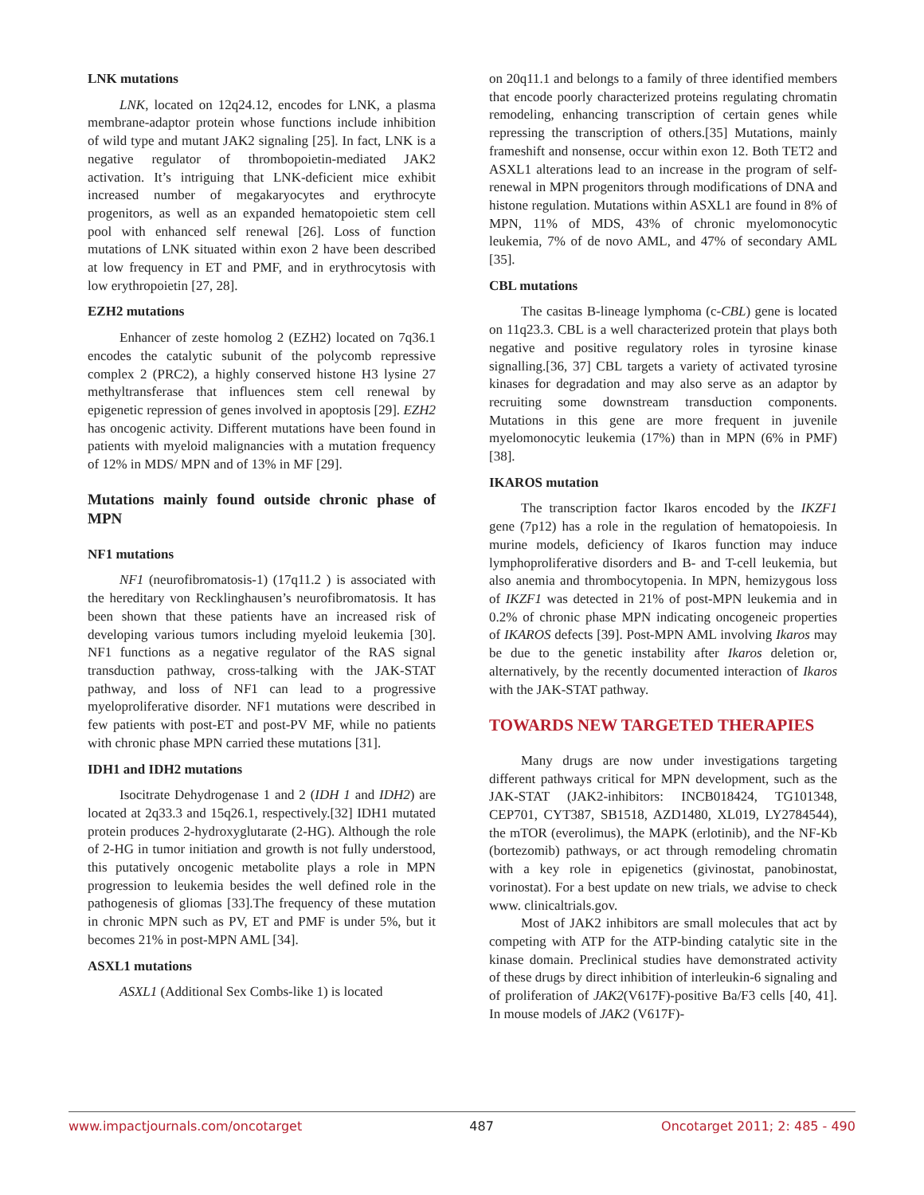LNK mutations
LNK, located on 12q24.12, encodes for LNK, a plasma membrane-adaptor protein whose functions include inhibition of wild type and mutant JAK2 signaling [25]. In fact, LNK is a negative regulator of thrombopoietin-mediated JAK2 activation. It’s intriguing that LNK-deficient mice exhibit increased number of megakaryocytes and erythrocyte progenitors, as well as an expanded hematopoietic stem cell pool with enhanced self renewal [26]. Loss of function mutations of LNK situated within exon 2 have been described at low frequency in ET and PMF, and in erythrocytosis with low erythropoietin [27, 28].
EZH2 mutations
Enhancer of zeste homolog 2 (EZH2) located on 7q36.1 encodes the catalytic subunit of the polycomb repressive complex 2 (PRC2), a highly conserved histone H3 lysine 27 methyltransferase that influences stem cell renewal by epigenetic repression of genes involved in apoptosis [29]. EZH2 has oncogenic activity. Different mutations have been found in patients with myeloid malignancies with a mutation frequency of 12% in MDS/ MPN and of 13% in MF [29].
Mutations mainly found outside chronic phase of MPN
NF1 mutations
NF1 (neurofibromatosis-1) (17q11.2 ) is associated with the hereditary von Recklinghausen’s neurofibromatosis. It has been shown that these patients have an increased risk of developing various tumors including myeloid leukemia [30]. NF1 functions as a negative regulator of the RAS signal transduction pathway, cross-talking with the JAK-STAT pathway, and loss of NF1 can lead to a progressive myeloproliferative disorder. NF1 mutations were described in few patients with post-ET and post-PV MF, while no patients with chronic phase MPN carried these mutations [31].
IDH1 and IDH2 mutations
Isocitrate Dehydrogenase 1 and 2 (IDH 1 and IDH2) are located at 2q33.3 and 15q26.1, respectively.[32] IDH1 mutated protein produces 2-hydroxyglutarate (2-HG). Although the role of 2-HG in tumor initiation and growth is not fully understood, this putatively oncogenic metabolite plays a role in MPN progression to leukemia besides the well defined role in the pathogenesis of gliomas [33].The frequency of these mutation in chronic MPN such as PV, ET and PMF is under 5%, but it becomes 21% in post-MPN AML [34].
ASXL1 mutations
ASXL1 (Additional Sex Combs-like 1) is located
on 20q11.1 and belongs to a family of three identified members that encode poorly characterized proteins regulating chromatin remodeling, enhancing transcription of certain genes while repressing the transcription of others.[35] Mutations, mainly frameshift and nonsense, occur within exon 12. Both TET2 and ASXL1 alterations lead to an increase in the program of self-renewal in MPN progenitors through modifications of DNA and histone regulation. Mutations within ASXL1 are found in 8% of MPN, 11% of MDS, 43% of chronic myelomonocytic leukemia, 7% of de novo AML, and 47% of secondary AML [35].
CBL mutations
The casitas B-lineage lymphoma (c-CBL) gene is located on 11q23.3. CBL is a well characterized protein that plays both negative and positive regulatory roles in tyrosine kinase signalling.[36, 37] CBL targets a variety of activated tyrosine kinases for degradation and may also serve as an adaptor by recruiting some downstream transduction components. Mutations in this gene are more frequent in juvenile myelomonocytic leukemia (17%) than in MPN (6% in PMF) [38].
IKAROS mutation
The transcription factor Ikaros encoded by the IKZF1 gene (7p12) has a role in the regulation of hematopoiesis. In murine models, deficiency of Ikaros function may induce lymphoproliferative disorders and B- and T-cell leukemia, but also anemia and thrombocytopenia. In MPN, hemizygous loss of IKZF1 was detected in 21% of post-MPN leukemia and in 0.2% of chronic phase MPN indicating oncogeneic properties of IKAROS defects [39]. Post-MPN AML involving Ikaros may be due to the genetic instability after Ikaros deletion or, alternatively, by the recently documented interaction of Ikaros with the JAK-STAT pathway.
TOWARDS NEW TARGETED THERAPIES
Many drugs are now under investigations targeting different pathways critical for MPN development, such as the JAK-STAT (JAK2-inhibitors: INCB018424, TG101348, CEP701, CYT387, SB1518, AZD1480, XL019, LY2784544), the mTOR (everolimus), the MAPK (erlotinib), and the NF-Kb (bortezomib) pathways, or act through remodeling chromatin with a key role in epigenetics (givinostat, panobinostat, vorinostat). For a best update on new trials, we advise to check www. clinicaltrials.gov.
Most of JAK2 inhibitors are small molecules that act by competing with ATP for the ATP-binding catalytic site in the kinase domain. Preclinical studies have demonstrated activity of these drugs by direct inhibition of interleukin-6 signaling and of proliferation of JAK2(V617F)-positive Ba/F3 cells [40, 41]. In mouse models of JAK2 (V617F)-
www.impactjournals.com/oncotarget 487 Oncotarget 2011; 2: 485 - 490